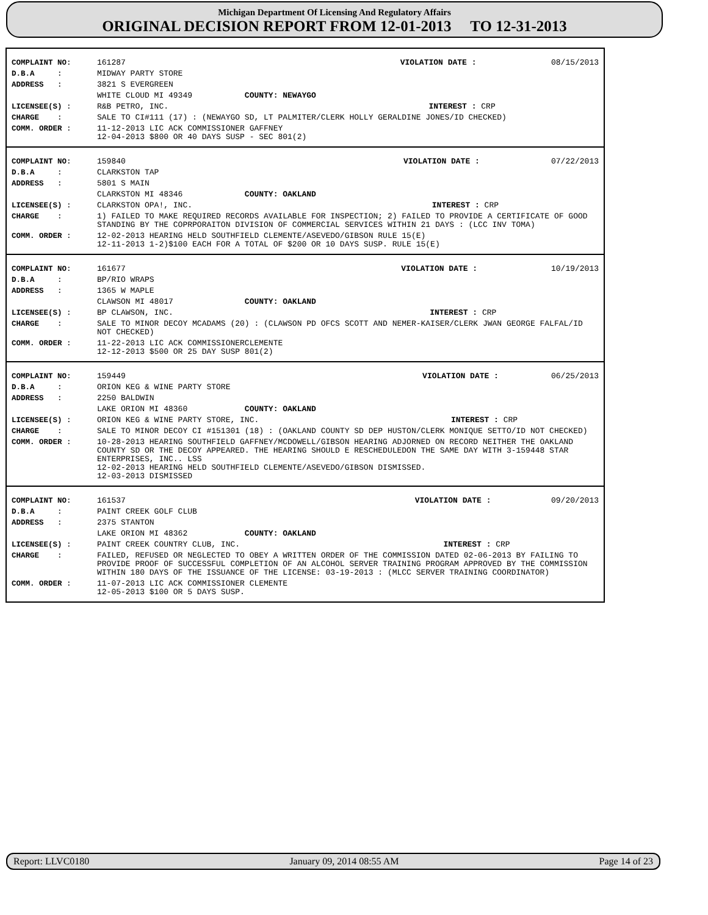Michigan Department Of Licensing And Regulatory Affairs
ORIGINAL DECISION REPORT FROM 12-01-2013 TO 12-31-2013
| COMPLAINT NO: | 161287 | VIOLATION DATE : | 08/15/2013 |
| D.B.A : | MIDWAY PARTY STORE | | |
| ADDRESS : | 3821 S EVERGREEN | | |
| | WHITE CLOUD MI 49349 COUNTY: NEWAYGO | | |
| LICENSEE(S) : | R&B PETRO, INC. | INTEREST : | CRP |
| CHARGE : | SALE TO CI#111 (17) : (NEWAYGO SD, LT PALMITER/CLERK HOLLY GERALDINE JONES/ID CHECKED) | | |
| COMM. ORDER : | 11-12-2013 LIC ACK COMMISSIONER GAFFNEY 12-04-2013 $800 OR 40 DAYS SUSP - SEC 801(2) | | |
| COMPLAINT NO: | 159840 | VIOLATION DATE : | 07/22/2013 |
| D.B.A : | CLARKSTON TAP | | |
| ADDRESS : | 5801 S MAIN | | |
| | CLARKSTON MI 48346 COUNTY: OAKLAND | | |
| LICENSEE(S) : | CLARKSTON OPA!, INC. | INTEREST : | CRP |
| CHARGE : | 1) FAILED TO MAKE REQUIRED RECORDS AVAILABLE FOR INSPECTION; 2) FAILED TO PROVIDE A CERTIFICATE OF GOOD STANDING BY THE COPRPORAITON DIVISION OF COMMERCIAL SERVICES WITHIN 21 DAYS : (LCC INV TOMA) | | |
| COMM. ORDER : | 12-02-2013 HEARING HELD SOUTHFIELD CLEMENTE/ASEVEDO/GIBSON RULE 15(E) 12-11-2013 1-2)$100 EACH FOR A TOTAL OF $200 OR 10 DAYS SUSP. RULE 15(E) | | |
| COMPLAINT NO: | 161677 | VIOLATION DATE : | 10/19/2013 |
| D.B.A : | BP/RIO WRAPS | | |
| ADDRESS : | 1365 W MAPLE | | |
| | CLAWSON MI 48017 COUNTY: OAKLAND | | |
| LICENSEE(S) : | BP CLAWSON, INC. | INTEREST : | CRP |
| CHARGE : | SALE TO MINOR DECOY MCADAMS (20) : (CLAWSON PD OFCS SCOTT AND NEMER-KAISER/CLERK JWAN GEORGE FALFAL/ID NOT CHECKED) | | |
| COMM. ORDER : | 11-22-2013 LIC ACK COMMISSIONERCLEMENTE 12-12-2013 $500 OR 25 DAY SUSP 801(2) | | |
| COMPLAINT NO: | 159449 | VIOLATION DATE : | 06/25/2013 |
| D.B.A : | ORION KEG & WINE PARTY STORE | | |
| ADDRESS : | 2250 BALDWIN | | |
| | LAKE ORION MI 48360 COUNTY: OAKLAND | | |
| LICENSEE(S) : | ORION KEG & WINE PARTY STORE, INC. | INTEREST : | CRP |
| CHARGE : | SALE TO MINOR DECOY CI #151301 (18) : (OAKLAND COUNTY SD DEP HUSTON/CLERK MONIQUE SETTO/ID NOT CHECKED) | | |
| COMM. ORDER : | 10-28-2013 HEARING SOUTHFIELD GAFFNEY/MCDOWELL/GIBSON HEARING ADJORNED ON RECORD NEITHER THE OAKLAND COUNTY SD OR THE DECOY APPEARED. THE HEARING SHOULD E RESCHEDULEDON THE SAME DAY WITH 3-159448 STAR ENTERPRISES, INC.. LSS 12-02-2013 HEARING HELD SOUTHFIELD CLEMENTE/ASEVEDO/GIBSON DISMISSED. 12-03-2013 DISMISSED | | |
| COMPLAINT NO: | 161537 | VIOLATION DATE : | 09/20/2013 |
| D.B.A : | PAINT CREEK GOLF CLUB | | |
| ADDRESS : | 2375 STANTON | | |
| | LAKE ORION MI 48362 COUNTY: OAKLAND | | |
| LICENSEE(S) : | PAINT CREEK COUNTRY CLUB, INC. | INTEREST : | CRP |
| CHARGE : | FAILED, REFUSED OR NEGLECTED TO OBEY A WRITTEN ORDER OF THE COMMISSION DATED 02-06-2013 BY FAILING TO PROVIDE PROOF OF SUCCESSFUL COMPLETION OF AN ALCOHOL SERVER TRAINING PROGRAM APPROVED BY THE COMMISSION WITHIN 180 DAYS OF THE ISSUANCE OF THE LICENSE: 03-19-2013 : (MLCC SERVER TRAINING COORDINATOR) | | |
| COMM. ORDER : | 11-07-2013 LIC ACK COMMISSIONER CLEMENTE 12-05-2013 $100 OR 5 DAYS SUSP. | | |
Report: LLVC0180 January 09, 2014 08:55 AM Page 14 of 23